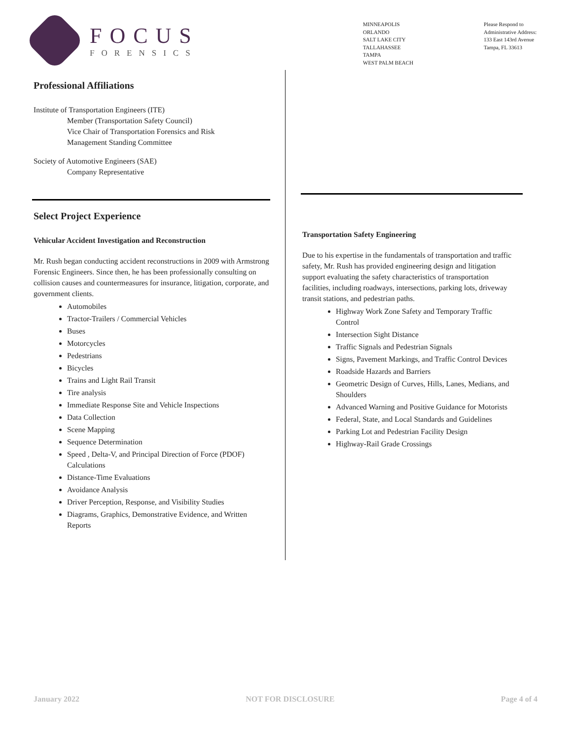FOCUS
FORENSICS
MINNEAPOLIS
ORLANDO
SALT LAKE CITY
TALLAHASSEE
TAMPA
WEST PALM BEACH
Please Respond to
Administrative Address:
133 East 143rd Avenue
Tampa, FL 33613
Professional Affiliations
Institute of Transportation Engineers (ITE)
Member (Transportation Safety Council)
Vice Chair of Transportation Forensics and Risk
Management Standing Committee
Society of Automotive Engineers (SAE)
Company Representative
Select Project Experience
Vehicular Accident Investigation and Reconstruction
Mr. Rush began conducting accident reconstructions in 2009 with Armstrong Forensic Engineers. Since then, he has been professionally consulting on collision causes and countermeasures for insurance, litigation, corporate, and government clients.
Automobiles
Tractor-Trailers / Commercial Vehicles
Buses
Motorcycles
Pedestrians
Bicycles
Trains and Light Rail Transit
Tire analysis
Immediate Response Site and Vehicle Inspections
Data Collection
Scene Mapping
Sequence Determination
Speed , Delta-V, and Principal Direction of Force (PDOF) Calculations
Distance-Time Evaluations
Avoidance Analysis
Driver Perception, Response, and Visibility Studies
Diagrams, Graphics, Demonstrative Evidence, and Written Reports
Transportation Safety Engineering
Due to his expertise in the fundamentals of transportation and traffic safety, Mr. Rush has provided engineering design and litigation support evaluating the safety characteristics of transportation facilities, including roadways, intersections, parking lots, driveway transit stations, and pedestrian paths.
Highway Work Zone Safety and Temporary Traffic Control
Intersection Sight Distance
Traffic Signals and Pedestrian Signals
Signs, Pavement Markings, and Traffic Control Devices
Roadside Hazards and Barriers
Geometric Design of Curves, Hills, Lanes, Medians, and Shoulders
Advanced Warning and Positive Guidance for Motorists
Federal, State, and Local Standards and Guidelines
Parking Lot and Pedestrian Facility Design
Highway-Rail Grade Crossings
January 2022 NOT FOR DISCLOSURE Page 4 of 4